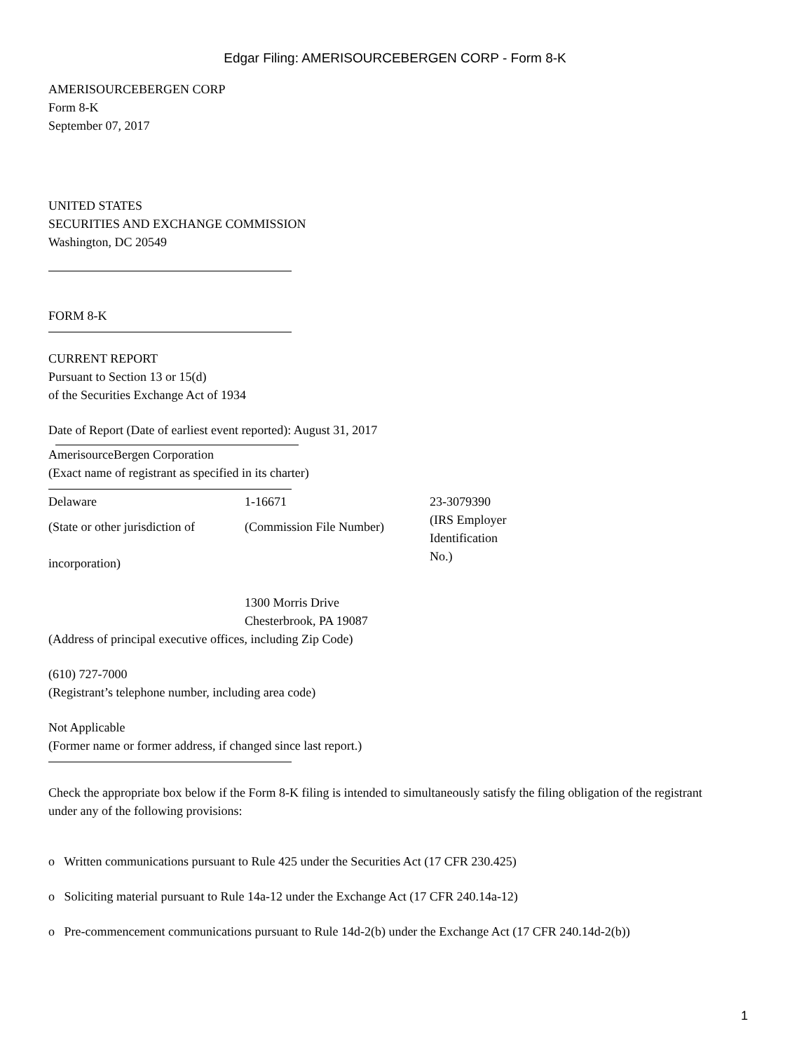Edgar Filing: AMERISOURCEBERGEN CORP - Form 8-K
AMERISOURCEBERGEN CORP
Form 8-K
September 07, 2017
UNITED STATES
SECURITIES AND EXCHANGE COMMISSION
Washington, DC 20549
FORM 8-K
CURRENT REPORT
Pursuant to Section 13 or 15(d)
of the Securities Exchange Act of 1934
Date of Report (Date of earliest event reported): August 31, 2017
AmerisourceBergen Corporation
(Exact name of registrant as specified in its charter)
| Delaware | 1-16671 | 23-3079390 |
| (State or other jurisdiction of incorporation) | (Commission File Number) | (IRS Employer Identification No.) |
1300 Morris Drive
Chesterbrook, PA 19087
(Address of principal executive offices, including Zip Code)
(610) 727-7000
(Registrant’s telephone number, including area code)
Not Applicable
(Former name or former address, if changed since last report.)
Check the appropriate box below if the Form 8-K filing is intended to simultaneously satisfy the filing obligation of the registrant under any of the following provisions:
o Written communications pursuant to Rule 425 under the Securities Act (17 CFR 230.425)
o Soliciting material pursuant to Rule 14a-12 under the Exchange Act (17 CFR 240.14a-12)
o Pre-commencement communications pursuant to Rule 14d-2(b) under the Exchange Act (17 CFR 240.14d-2(b))
1